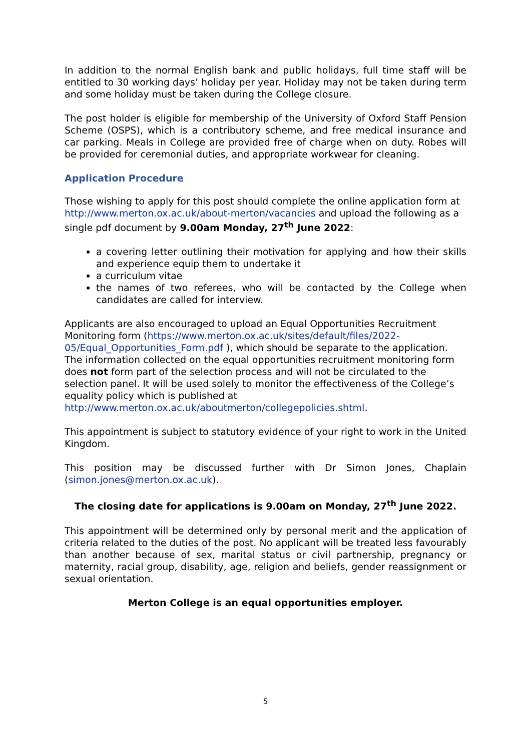In addition to the normal English bank and public holidays, full time staff will be entitled to 30 working days’ holiday per year. Holiday may not be taken during term and some holiday must be taken during the College closure.
The post holder is eligible for membership of the University of Oxford Staff Pension Scheme (OSPS), which is a contributory scheme, and free medical insurance and car parking. Meals in College are provided free of charge when on duty. Robes will be provided for ceremonial duties, and appropriate workwear for cleaning.
Application Procedure
Those wishing to apply for this post should complete the online application form at http://www.merton.ox.ac.uk/about-merton/vacancies and upload the following as a single pdf document by 9.00am Monday, 27<sup>th</sup> June 2022:
a covering letter outlining their motivation for applying and how their skills and experience equip them to undertake it
a curriculum vitae
the names of two referees, who will be contacted by the College when candidates are called for interview.
Applicants are also encouraged to upload an Equal Opportunities Recruitment Monitoring form (https://www.merton.ox.ac.uk/sites/default/files/2022-05/Equal_Opportunities_Form.pdf ), which should be separate to the application. The information collected on the equal opportunities recruitment monitoring form does not form part of the selection process and will not be circulated to the selection panel. It will be used solely to monitor the effectiveness of the College’s equality policy which is published at http://www.merton.ox.ac.uk/aboutmerton/collegepolicies.shtml.
This appointment is subject to statutory evidence of your right to work in the United Kingdom.
This position may be discussed further with Dr Simon Jones, Chaplain (simon.jones@merton.ox.ac.uk).
The closing date for applications is 9.00am on Monday, 27<sup>th</sup> June 2022.
This appointment will be determined only by personal merit and the application of criteria related to the duties of the post. No applicant will be treated less favourably than another because of sex, marital status or civil partnership, pregnancy or maternity, racial group, disability, age, religion and beliefs, gender reassignment or sexual orientation.
Merton College is an equal opportunities employer.
5